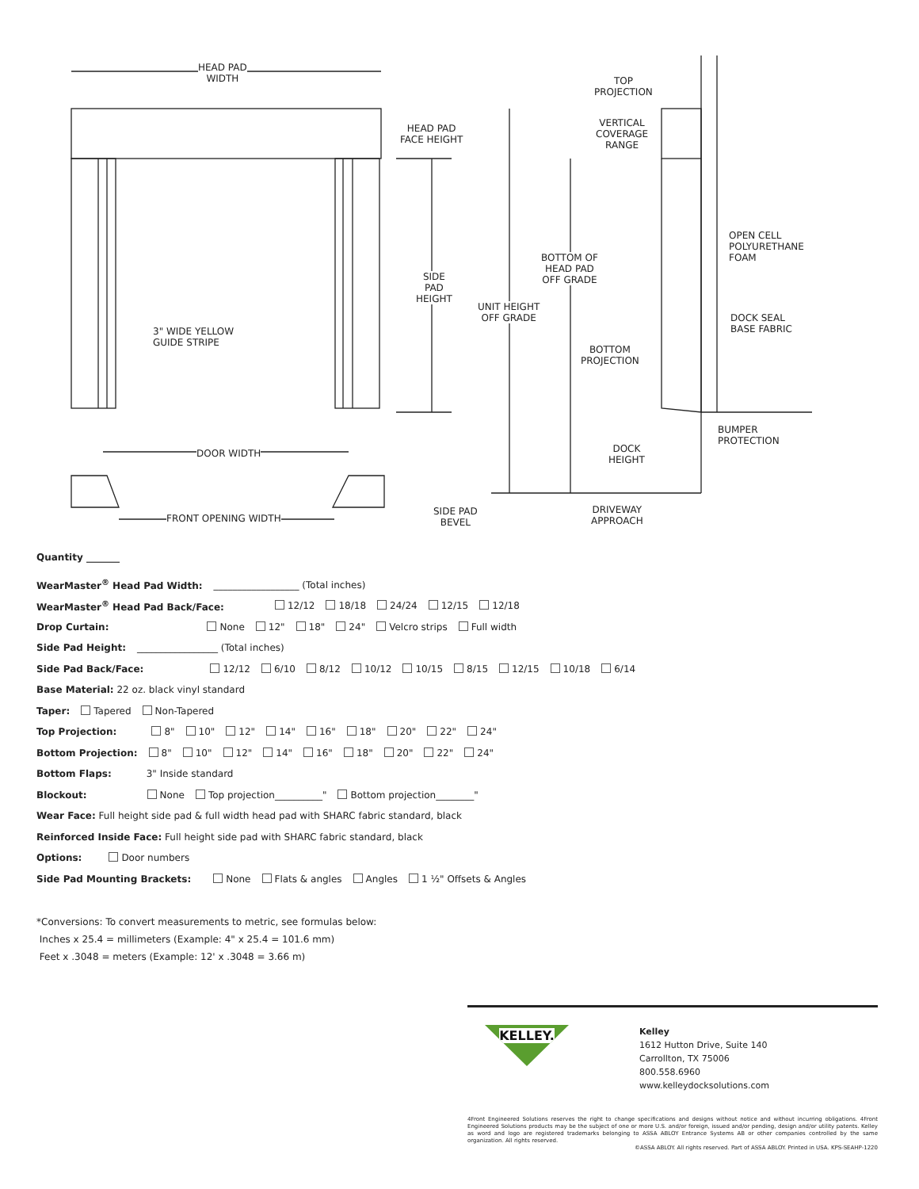HEAD PAD
WIDTH
HEAD PAD
FACE HEIGHT
SIDE
PAD
HEIGHT
3" WIDE YELLOW
GUIDE STRIPE
DOOR WIDTH
FRONT OPENING WIDTH
SIDE PAD
BEVEL
TOP
PROJECTION
VERTICAL
COVERAGE
RANGE
BOTTOM OF
HEAD PAD
OFF GRADE
UNIT HEIGHT
OFF GRADE
BOTTOM
PROJECTION
OPEN CELL
POLYURETHANE
FOAM
DOCK SEAL
BASE FABRIC
BUMPER
PROTECTION
DOCK
HEIGHT
DRIVEWAY
APPROACH
Quantity _______
WearMaster<sup>®</sup> Head Pad Width: __________________ (Total inches)
WearMaster<sup>®</sup> Head Pad Back/Face: 12/12 18/18 24/24 12/15 12/18
Drop Curtain: None 12" 18" 24" Velcro strips Full width
Side Pad Height: _________________ (Total inches)
Side Pad Back/Face: 12/12 6/10 8/12 10/12 10/15 8/15 12/15 10/18 6/14
Base Material: 22 oz. black vinyl standard
Taper: Tapered Non-Tapered
Top Projection: 8" 10" 12" 14" 16" 18" 20" 22" 24"
Bottom Projection: 8" 10" 12" 14" 16" 18" 20" 22" 24"
Bottom Flaps: 3" Inside standard
Blockout: None Top projection__________" Bottom projection________"
Wear Face: Full height side pad & full width head pad with SHARC fabric standard, black
Reinforced Inside Face: Full height side pad with SHARC fabric standard, black
Options: Door numbers
Side Pad Mounting Brackets: None Flats & angles Angles 1 ½" Offsets & Angles
*Conversions: To convert measurements to metric, see formulas below:
Inches x 25.4 = millimeters (Example: 4" x 25.4 = 101.6 mm)
Feet x .3048 = meters (Example: 12' x .3048 = 3.66 m)
KELLEY.
Kelley
1612 Hutton Drive, Suite 140
Carrollton, TX 75006
800.558.6960
www.kelleydocksolutions.com
4Front Engineered Solutions reserves the right to change specifications and designs without notice and without incurring obligations. 4Front Engineered Solutions products may be the subject of one or more U.S. and/or foreign, issued and/or pending, design and/or utility patents. Kelley as word and logo are registered trademarks belonging to ASSA ABLOY Entrance Systems AB or other companies controlled by the same organization. All rights reserved.
©ASSA ABLOY. All rights reserved. Part of ASSA ABLOY. Printed in USA. KPS-SEAHP-1220